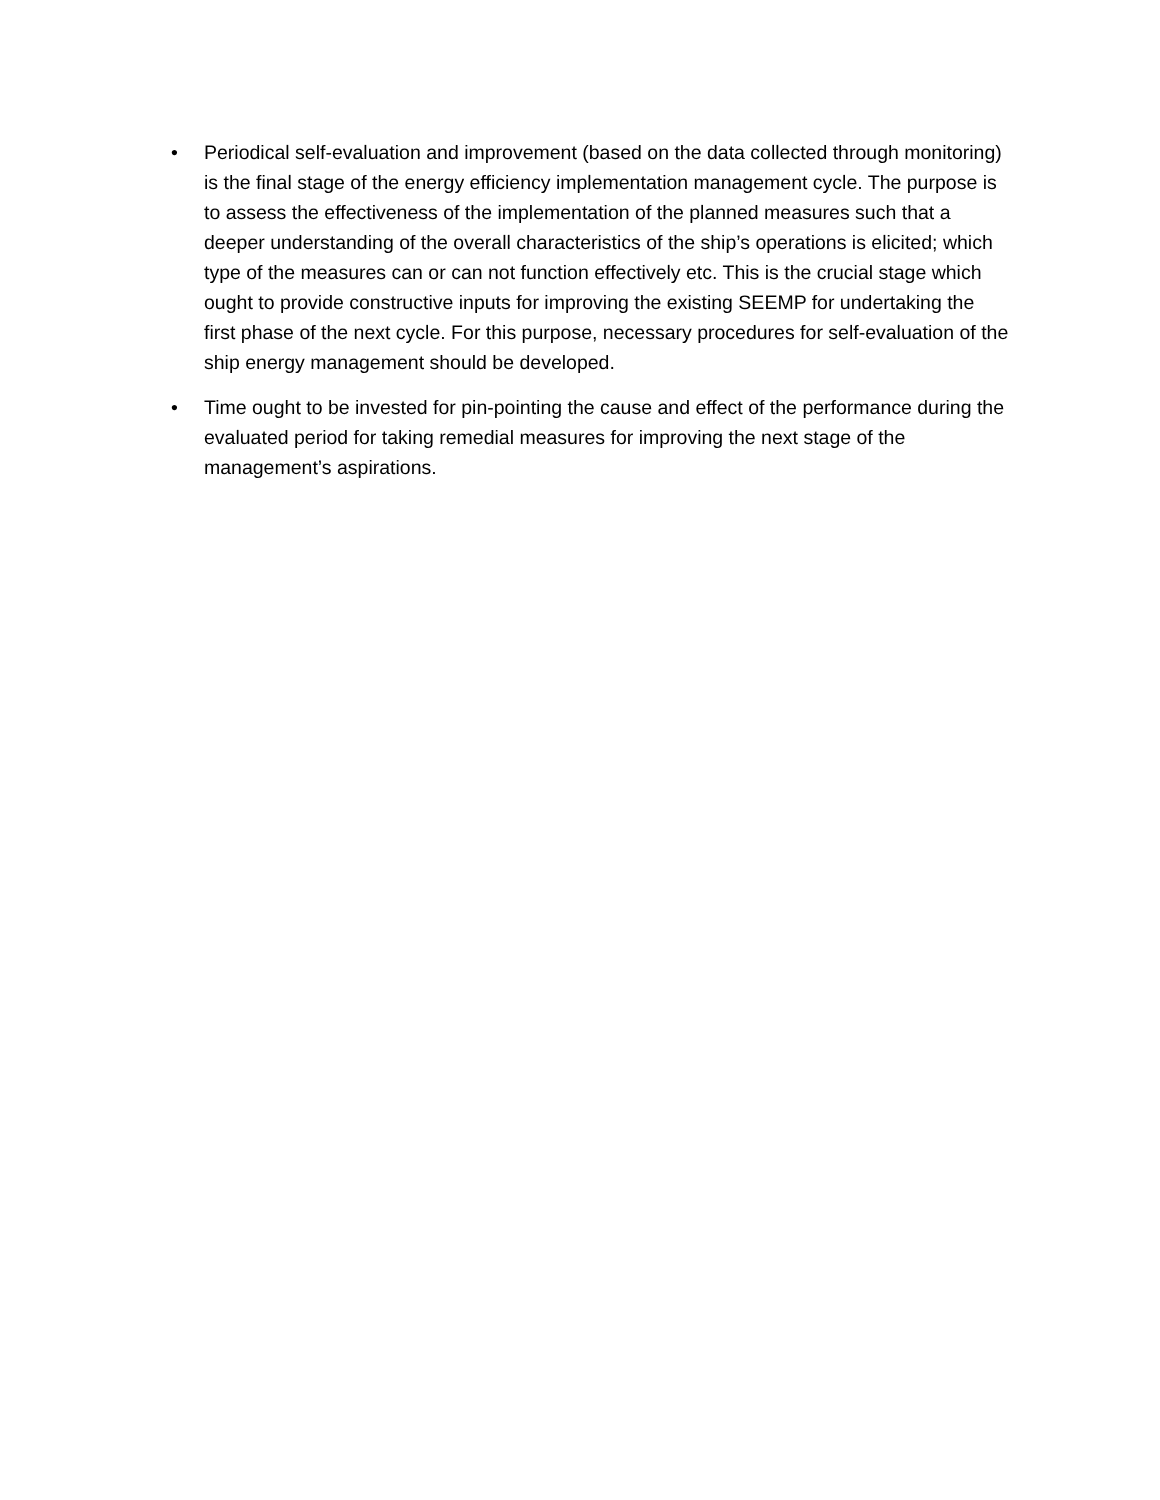• Periodical self-evaluation and improvement (based on the data collected through monitoring) is the final stage of the energy efficiency implementation management cycle. The purpose is to assess the effectiveness of the implementation of the planned measures such that a deeper understanding of the overall characteristics of the ship’s operations is elicited; which type of the measures can or can not function effectively etc. This is the crucial stage which ought to provide constructive inputs for improving the existing SEEMP for undertaking the first phase of the next cycle. For this purpose, necessary procedures for self-evaluation of the ship energy management should be developed.
• Time ought to be invested for pin-pointing the cause and effect of the performance during the evaluated period for taking remedial measures for improving the next stage of the management’s aspirations.